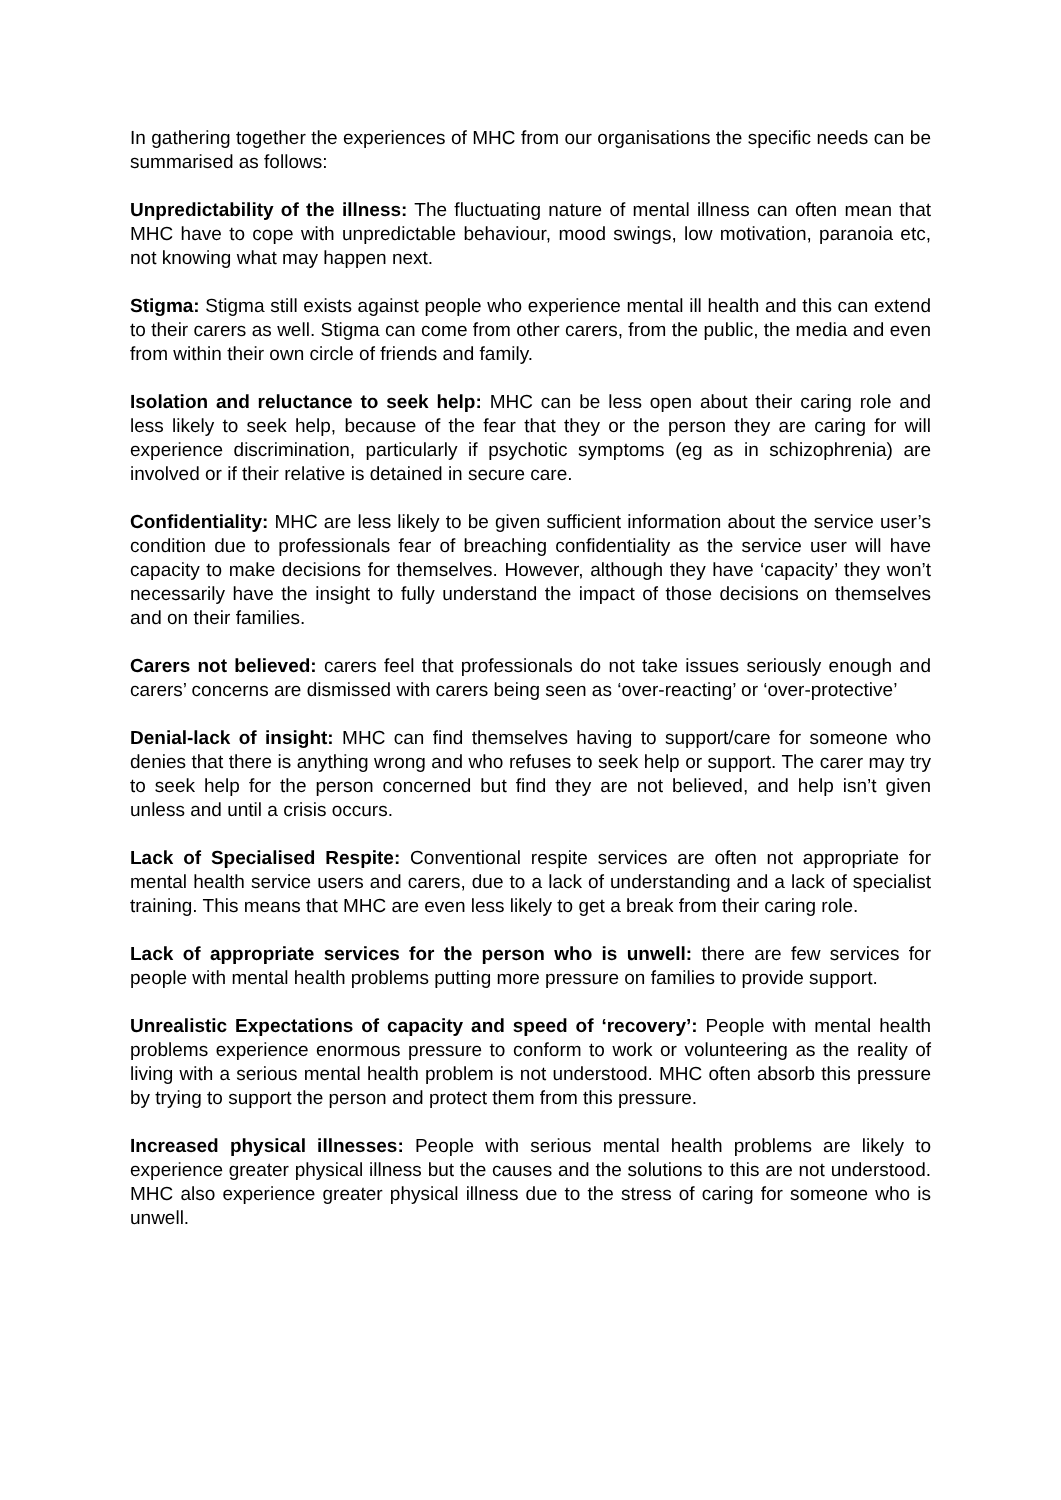In gathering together the experiences of MHC from our organisations the specific needs can be summarised as follows:
Unpredictability of the illness: The fluctuating nature of mental illness can often mean that MHC have to cope with unpredictable behaviour, mood swings, low motivation, paranoia etc, not knowing what may happen next.
Stigma: Stigma still exists against people who experience mental ill health and this can extend to their carers as well. Stigma can come from other carers, from the public, the media and even from within their own circle of friends and family.
Isolation and reluctance to seek help: MHC can be less open about their caring role and less likely to seek help, because of the fear that they or the person they are caring for will experience discrimination, particularly if psychotic symptoms (eg as in schizophrenia) are involved or if their relative is detained in secure care.
Confidentiality: MHC are less likely to be given sufficient information about the service user’s condition due to professionals fear of breaching confidentiality as the service user will have capacity to make decisions for themselves. However, although they have ‘capacity’ they won’t necessarily have the insight to fully understand the impact of those decisions on themselves and on their families.
Carers not believed: carers feel that professionals do not take issues seriously enough and carers’ concerns are dismissed with carers being seen as ‘over-reacting’ or ‘over-protective’
Denial-lack of insight: MHC can find themselves having to support/care for someone who denies that there is anything wrong and who refuses to seek help or support. The carer may try to seek help for the person concerned but find they are not believed, and help isn’t given unless and until a crisis occurs.
Lack of Specialised Respite: Conventional respite services are often not appropriate for mental health service users and carers, due to a lack of understanding and a lack of specialist training. This means that MHC are even less likely to get a break from their caring role.
Lack of appropriate services for the person who is unwell: there are few services for people with mental health problems putting more pressure on families to provide support.
Unrealistic Expectations of capacity and speed of ‘recovery’: People with mental health problems experience enormous pressure to conform to work or volunteering as the reality of living with a serious mental health problem is not understood. MHC often absorb this pressure by trying to support the person and protect them from this pressure.
Increased physical illnesses: People with serious mental health problems are likely to experience greater physical illness but the causes and the solutions to this are not understood. MHC also experience greater physical illness due to the stress of caring for someone who is unwell.